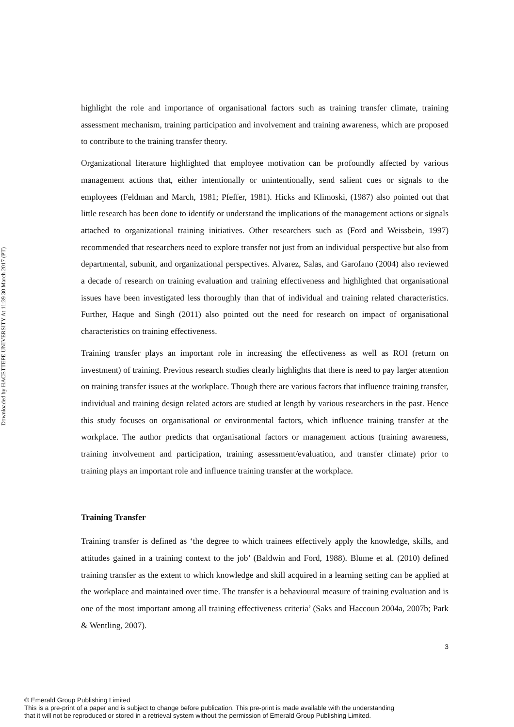Downloaded by HACETTEPE UNIVERSITY At 11:39 30 March 2017 (PT)
highlight the role and importance of organisational factors such as training transfer climate, training assessment mechanism, training participation and involvement and training awareness, which are proposed to contribute to the training transfer theory.
Organizational literature highlighted that employee motivation can be profoundly affected by various management actions that, either intentionally or unintentionally, send salient cues or signals to the employees (Feldman and March, 1981; Pfeffer, 1981). Hicks and Klimoski, (1987) also pointed out that little research has been done to identify or understand the implications of the management actions or signals attached to organizational training initiatives. Other researchers such as (Ford and Weissbein, 1997) recommended that researchers need to explore transfer not just from an individual perspective but also from departmental, subunit, and organizational perspectives. Alvarez, Salas, and Garofano (2004) also reviewed a decade of research on training evaluation and training effectiveness and highlighted that organisational issues have been investigated less thoroughly than that of individual and training related characteristics. Further, Haque and Singh (2011) also pointed out the need for research on impact of organisational characteristics on training effectiveness.
Training transfer plays an important role in increasing the effectiveness as well as ROI (return on investment) of training. Previous research studies clearly highlights that there is need to pay larger attention on training transfer issues at the workplace. Though there are various factors that influence training transfer, individual and training design related actors are studied at length by various researchers in the past. Hence this study focuses on organisational or environmental factors, which influence training transfer at the workplace. The author predicts that organisational factors or management actions (training awareness, training involvement and participation, training assessment/evaluation, and transfer climate) prior to training plays an important role and influence training transfer at the workplace.
Training Transfer
Training transfer is defined as ‘the degree to which trainees effectively apply the knowledge, skills, and attitudes gained in a training context to the job’ (Baldwin and Ford, 1988). Blume et al. (2010) defined training transfer as the extent to which knowledge and skill acquired in a learning setting can be applied at the workplace and maintained over time. The transfer is a behavioural measure of training evaluation and is one of the most important among all training effectiveness criteria’ (Saks and Haccoun 2004a, 2007b; Park & Wentling, 2007).
3
© Emerald Group Publishing Limited
This is a pre-print of a paper and is subject to change before publication. This pre-print is made available with the understanding
that it will not be reproduced or stored in a retrieval system without the permission of Emerald Group Publishing Limited.